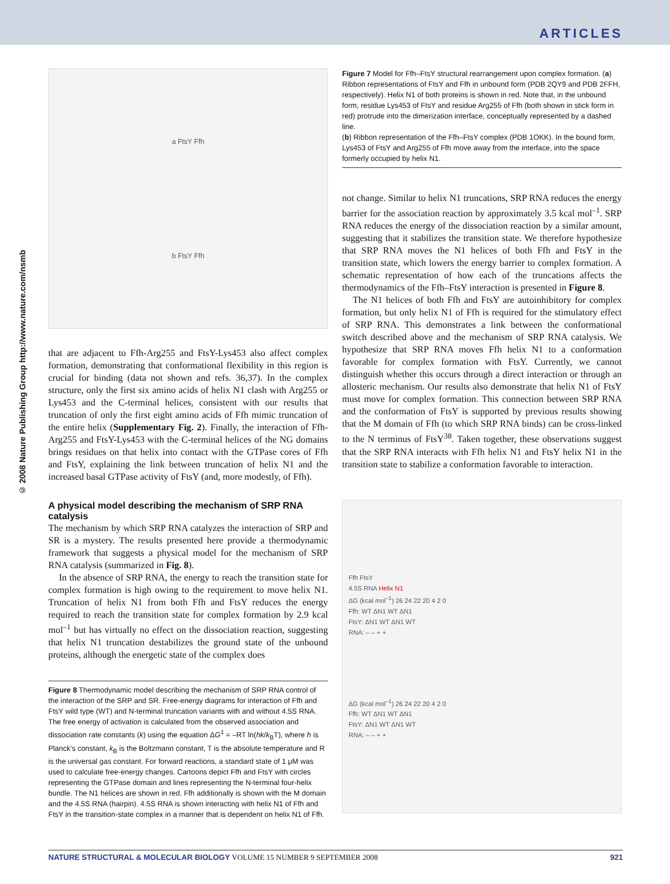ARTICLES
© 2008 Nature Publishing Group http://www.nature.com/nsmb
a FtsY Ffh
b FtsY Ffh
that are adjacent to Ffh-Arg255 and FtsY-Lys453 also affect complex formation, demonstrating that conformational flexibility in this region is crucial for binding (data not shown and refs. 36,37). In the complex structure, only the first six amino acids of helix N1 clash with Arg255 or Lys453 and the C-terminal helices, consistent with our results that truncation of only the first eight amino acids of Ffh mimic truncation of the entire helix (Supplementary Fig. 2). Finally, the interaction of Ffh-Arg255 and FtsY-Lys453 with the C-terminal helices of the NG domains brings residues on that helix into contact with the GTPase cores of Ffh and FtsY, explaining the link between truncation of helix N1 and the increased basal GTPase activity of FtsY (and, more modestly, of Ffh).
A physical model describing the mechanism of SRP RNA catalysis
The mechanism by which SRP RNA catalyzes the interaction of SRP and SR is a mystery. The results presented here provide a thermodynamic framework that suggests a physical model for the mechanism of SRP RNA catalysis (summarized in Fig. 8).
In the absence of SRP RNA, the energy to reach the transition state for complex formation is high owing to the requirement to move helix N1. Truncation of helix N1 from both Ffh and FtsY reduces the energy required to reach the transition state for complex formation by 2.9 kcal mol<sup>–1</sup> but has virtually no effect on the dissociation reaction, suggesting that helix N1 truncation destabilizes the ground state of the unbound proteins, although the energetic state of the complex does
Figure 8 Thermodynamic model describing the mechanism of SRP RNA control of the interaction of the SRP and SR. Free-energy diagrams for interaction of Ffh and FtsY wild type (WT) and N-terminal truncation variants with and without 4.5S RNA. The free energy of activation is calculated from the observed association and dissociation rate constants (k) using the equation ΔG<sup>‡</sup> = –RT ln(hk/k<sub>B</sub>T), where h is Planck's constant, k<sub>B</sub> is the Boltzmann constant, T is the absolute temperature and R is the universal gas constant. For forward reactions, a standard state of 1 μM was used to calculate free-energy changes. Cartoons depict Ffh and FtsY with circles representing the GTPase domain and lines representing the N-terminal four-helix bundle. The N1 helices are shown in red. Ffh additionally is shown with the M domain and the 4.5S RNA (hairpin). 4.5S RNA is shown interacting with helix N1 of Ffh and FtsY in the transition-state complex in a manner that is dependent on helix N1 of Ffh.
Figure 7 Model for Ffh–FtsY structural rearrangement upon complex formation. (a) Ribbon representations of FtsY and Ffh in unbound form (PDB 2QY9 and PDB 2FFH, respectively). Helix N1 of both proteins is shown in red. Note that, in the unbound form, residue Lys453 of FtsY and residue Arg255 of Ffh (both shown in stick form in red) protrude into the dimerization interface, conceptually represented by a dashed line.
(b) Ribbon representation of the Ffh–FtsY complex (PDB 1OKK). In the bound form, Lys453 of FtsY and Arg255 of Ffh move away from the interface, into the space formerly occupied by helix N1.
not change. Similar to helix N1 truncations, SRP RNA reduces the energy barrier for the association reaction by approximately 3.5 kcal mol<sup>–1</sup>. SRP RNA reduces the energy of the dissociation reaction by a similar amount, suggesting that it stabilizes the transition state. We therefore hypothesize that SRP RNA moves the N1 helices of both Ffh and FtsY in the transition state, which lowers the energy barrier to complex formation. A schematic representation of how each of the truncations affects the thermodynamics of the Ffh–FtsY interaction is presented in Figure 8.
The N1 helices of both Ffh and FtsY are autoinhibitory for complex formation, but only helix N1 of Ffh is required for the stimulatory effect of SRP RNA. This demonstrates a link between the conformational switch described above and the mechanism of SRP RNA catalysis. We hypothesize that SRP RNA moves Ffh helix N1 to a conformation favorable for complex formation with FtsY. Currently, we cannot distinguish whether this occurs through a direct interaction or through an allosteric mechanism. Our results also demonstrate that helix N1 of FtsY must move for complex formation. This connection between SRP RNA and the conformation of FtsY is supported by previous results showing that the M domain of Ffh (to which SRP RNA binds) can be cross-linked to the N terminus of FtsY<sup>38</sup>. Taken together, these observations suggest that the SRP RNA interacts with Ffh helix N1 and FtsY helix N1 in the transition state to stabilize a conformation favorable to interaction.
Ffh FtsY
4.5S RNA Helix N1
ΔG (kcal mol<sup>–1</sup>) 26 24 22 20 4 2 0
Ffh: WT ΔN1 WT ΔN1
FtsY: ΔN1 WT ΔN1 WT
RNA: – – + +
ΔG (kcal mol<sup>–1</sup>) 26 24 22 20 4 2 0
Ffh: WT ΔN1 WT ΔN1
FtsY: ΔN1 WT ΔN1 WT
RNA: – – + +
NATURE STRUCTURAL & MOLECULAR BIOLOGY VOLUME 15 NUMBER 9 SEPTEMBER 2008 921